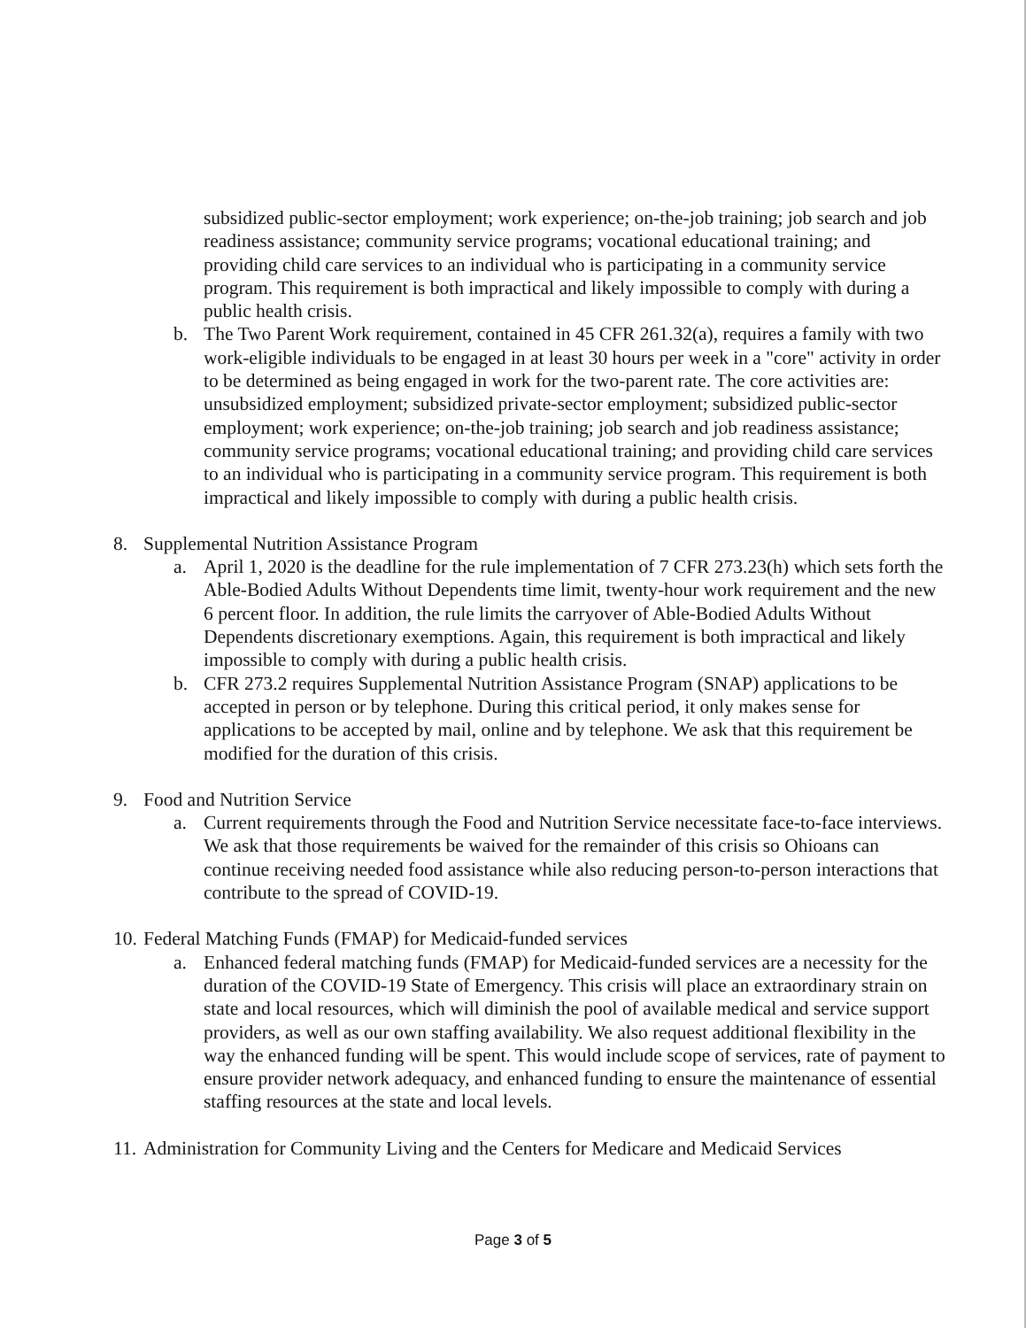subsidized public-sector employment; work experience; on-the-job training; job search and job readiness assistance; community service programs; vocational educational training; and providing child care services to an individual who is participating in a community service program. This requirement is both impractical and likely impossible to comply with during a public health crisis.
b. The Two Parent Work requirement, contained in 45 CFR 261.32(a), requires a family with two work-eligible individuals to be engaged in at least 30 hours per week in a "core" activity in order to be determined as being engaged in work for the two-parent rate. The core activities are: unsubsidized employment; subsidized private-sector employment; subsidized public-sector employment; work experience; on-the-job training; job search and job readiness assistance; community service programs; vocational educational training; and providing child care services to an individual who is participating in a community service program. This requirement is both impractical and likely impossible to comply with during a public health crisis.
8. Supplemental Nutrition Assistance Program
a. April 1, 2020 is the deadline for the rule implementation of 7 CFR 273.23(h) which sets forth the Able-Bodied Adults Without Dependents time limit, twenty-hour work requirement and the new 6 percent floor. In addition, the rule limits the carryover of Able-Bodied Adults Without Dependents discretionary exemptions. Again, this requirement is both impractical and likely impossible to comply with during a public health crisis.
b. CFR 273.2 requires Supplemental Nutrition Assistance Program (SNAP) applications to be accepted in person or by telephone. During this critical period, it only makes sense for applications to be accepted by mail, online and by telephone. We ask that this requirement be modified for the duration of this crisis.
9. Food and Nutrition Service
a. Current requirements through the Food and Nutrition Service necessitate face-to-face interviews. We ask that those requirements be waived for the remainder of this crisis so Ohioans can continue receiving needed food assistance while also reducing person-to-person interactions that contribute to the spread of COVID-19.
10. Federal Matching Funds (FMAP) for Medicaid-funded services
a. Enhanced federal matching funds (FMAP) for Medicaid-funded services are a necessity for the duration of the COVID-19 State of Emergency. This crisis will place an extraordinary strain on state and local resources, which will diminish the pool of available medical and service support providers, as well as our own staffing availability. We also request additional flexibility in the way the enhanced funding will be spent. This would include scope of services, rate of payment to ensure provider network adequacy, and enhanced funding to ensure the maintenance of essential staffing resources at the state and local levels.
11. Administration for Community Living and the Centers for Medicare and Medicaid Services
Page 3 of 5